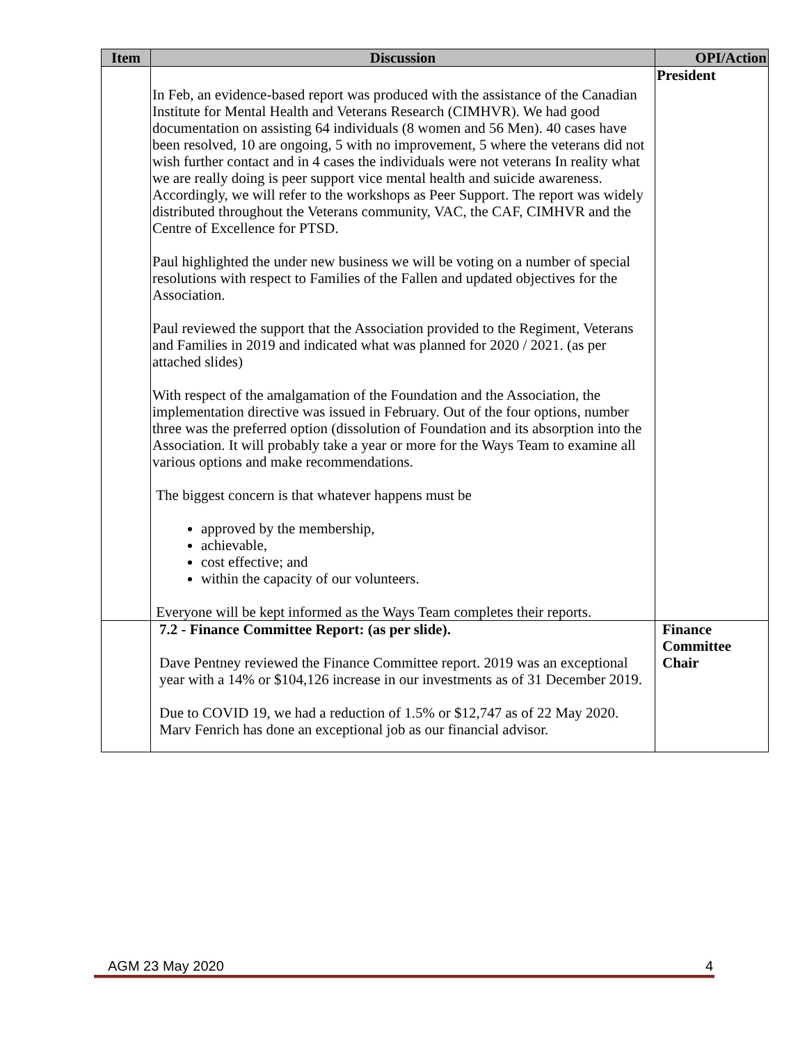| Item | Discussion | OPI/Action |
| --- | --- | --- |
| | In Feb, an evidence-based report was produced with the assistance of the Canadian Institute for Mental Health and Veterans Research (CIMHVR). We had good documentation on assisting 64 individuals (8 women and 56 Men). 40 cases have been resolved, 10 are ongoing, 5 with no improvement, 5 where the veterans did not wish further contact and in 4 cases the individuals were not veterans In reality what we are really doing is peer support vice mental health and suicide awareness. Accordingly, we will refer to the workshops as Peer Support. The report was widely distributed throughout the Veterans community, VAC, the CAF, CIMHVR and the Centre of Excellence for PTSD. Paul highlighted the under new business we will be voting on a number of special resolutions with respect to Families of the Fallen and updated objectives for the Association. Paul reviewed the support that the Association provided to the Regiment, Veterans and Families in 2019 and indicated what was planned for 2020 / 2021. (as per attached slides) With respect of the amalgamation of the Foundation and the Association, the implementation directive was issued in February. Out of the four options, number three was the preferred option (dissolution of Foundation and its absorption into the Association. It will probably take a year or more for the Ways Team to examine all various options and make recommendations. The biggest concern is that whatever happens must be approved by the membership, achievable, cost effective; and within the capacity of our volunteers. Everyone will be kept informed as the Ways Team completes their reports. | President |
| | 7.2 - Finance Committee Report: (as per slide). Dave Pentney reviewed the Finance Committee report. 2019 was an exceptional year with a 14% or $104,126 increase in our investments as of 31 December 2019. Due to COVID 19, we had a reduction of 1.5% or $12,747 as of 22 May 2020. Marv Fenrich has done an exceptional job as our financial advisor. | Finance Committee Chair |
AGM 23 May 2020 4